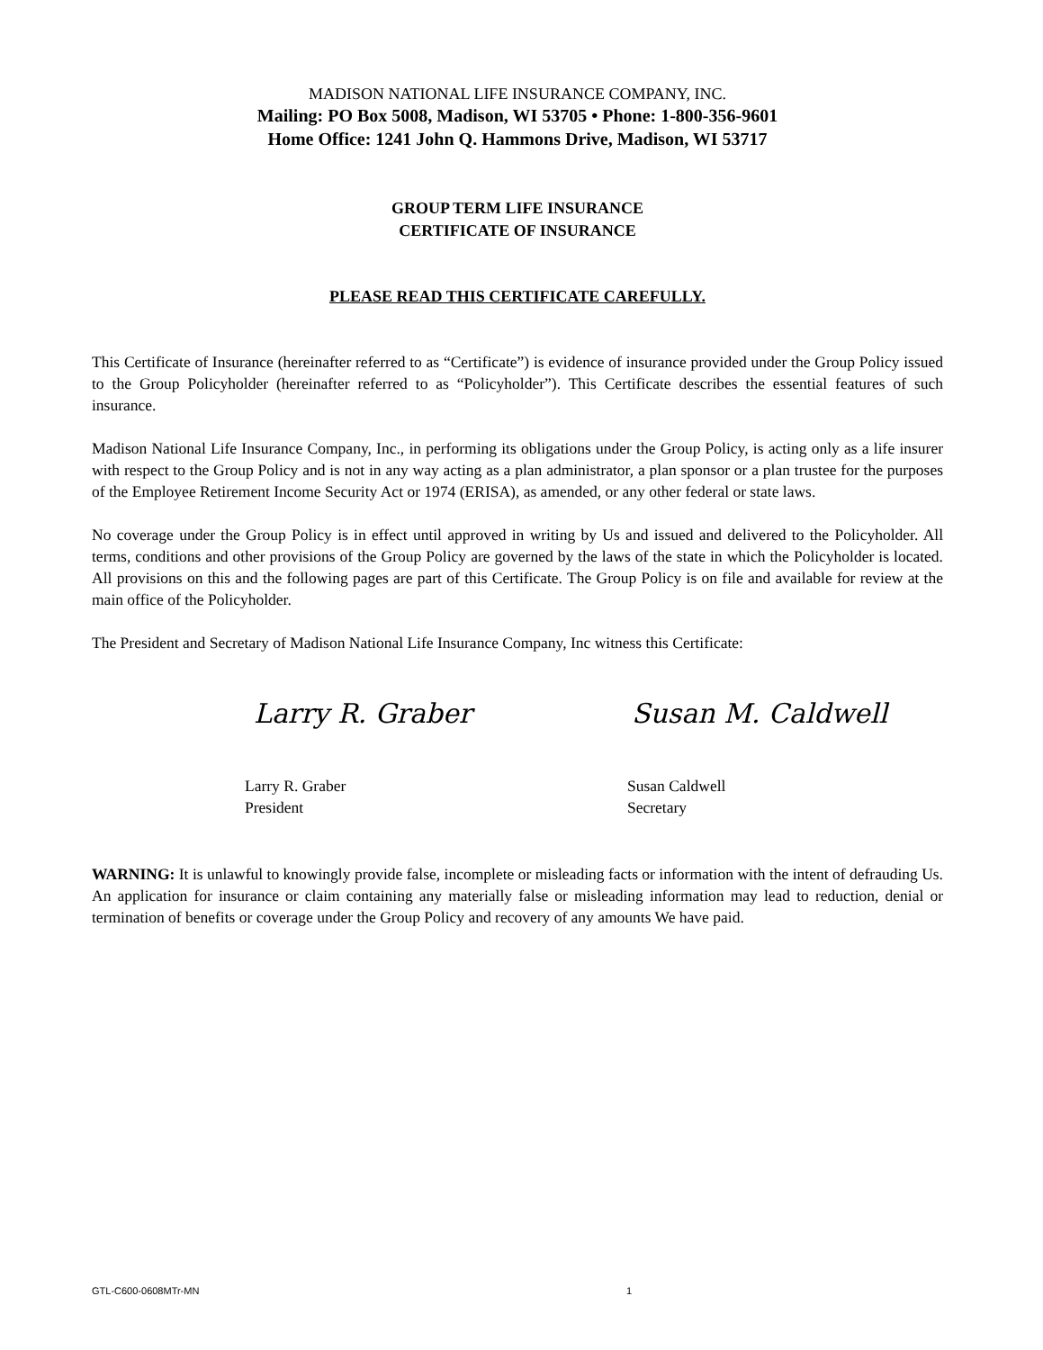MADISON NATIONAL LIFE INSURANCE COMPANY, INC.
Mailing: PO Box 5008, Madison, WI 53705 • Phone: 1-800-356-9601
Home Office: 1241 John Q. Hammons Drive, Madison, WI 53717
GROUP TERM LIFE INSURANCE
CERTIFICATE OF INSURANCE
PLEASE READ THIS CERTIFICATE CAREFULLY.
This Certificate of Insurance (hereinafter referred to as “Certificate”) is evidence of insurance provided under the Group Policy issued to the Group Policyholder (hereinafter referred to as “Policyholder”). This Certificate describes the essential features of such insurance.
Madison National Life Insurance Company, Inc., in performing its obligations under the Group Policy, is acting only as a life insurer with respect to the Group Policy and is not in any way acting as a plan administrator, a plan sponsor or a plan trustee for the purposes of the Employee Retirement Income Security Act or 1974 (ERISA), as amended, or any other federal or state laws.
No coverage under the Group Policy is in effect until approved in writing by Us and issued and delivered to the Policyholder. All terms, conditions and other provisions of the Group Policy are governed by the laws of the state in which the Policyholder is located. All provisions on this and the following pages are part of this Certificate. The Group Policy is on file and available for review at the main office of the Policyholder.
The President and Secretary of Madison National Life Insurance Company, Inc witness this Certificate:
Larry R. Graber Susan M. Caldwell
Larry R. Graber
President
Susan Caldwell
Secretary
WARNING: It is unlawful to knowingly provide false, incomplete or misleading facts or information with the intent of defrauding Us. An application for insurance or claim containing any materially false or misleading information may lead to reduction, denial or termination of benefits or coverage under the Group Policy and recovery of any amounts We have paid.
GTL-C600-0608MTr-MN 1